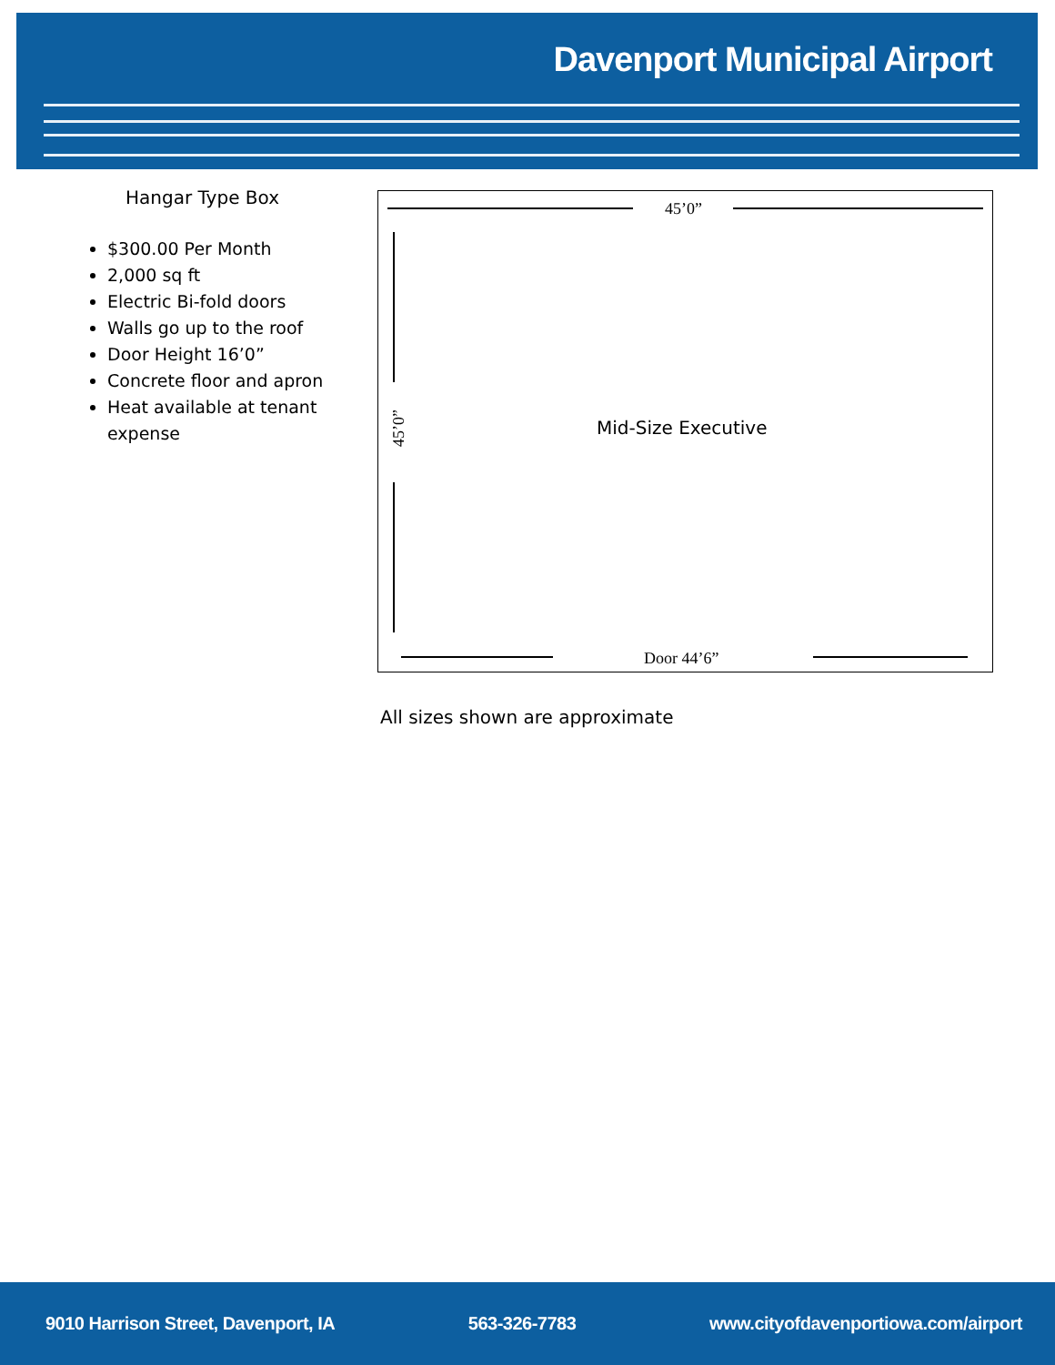Davenport Municipal Airport
Hangar Type Box
$300.00 Per Month
2,000 sq ft
Electric Bi-fold doors
Walls go up to the roof
Door Height 16’0”
Concrete floor and apron
Heat available at tenant expense
45’0”
45’0” Mid-Size Executive
Door 44’6”
All sizes shown are approximate
9010 Harrison Street, Davenport, IA 563-326-7783 www.cityofdavenportiowa.com/airport